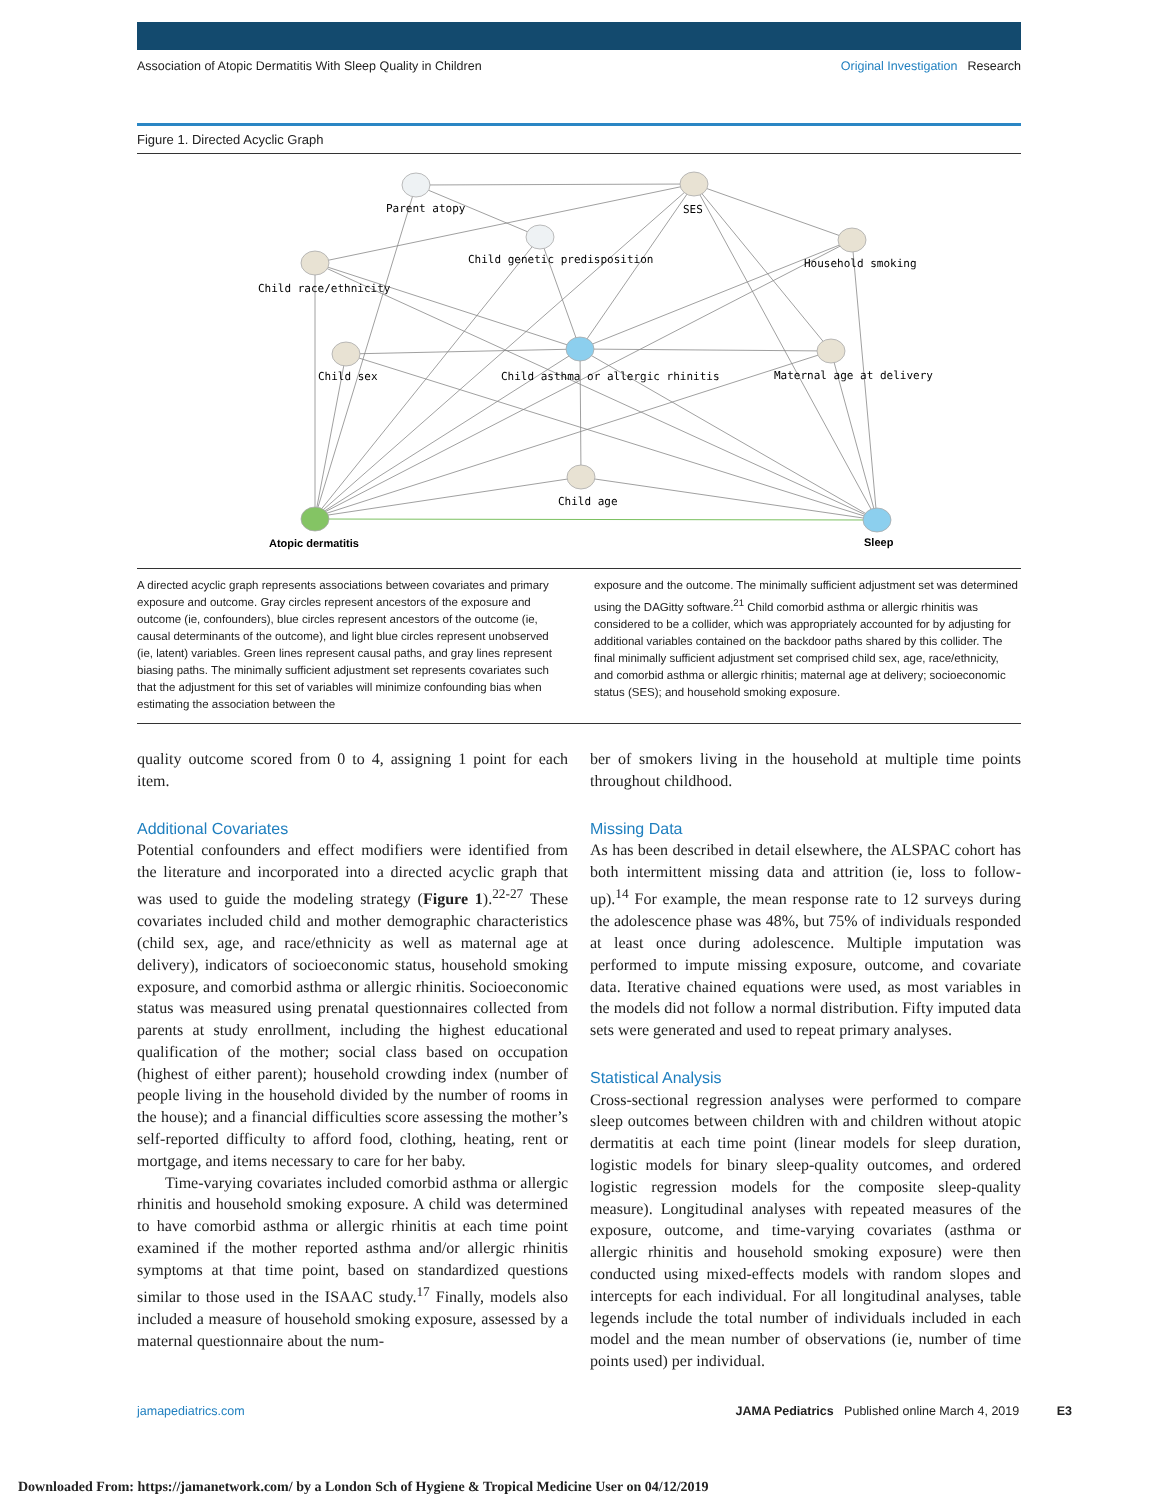Association of Atopic Dermatitis With Sleep Quality in Children
Original Investigation Research
Figure 1. Directed Acyclic Graph
Parent atopy
SES
Child genetic predisposition
Household smoking
Child race/ethnicity
Child sex
Child asthma or allergic rhinitis
Maternal age at delivery
Child age
Atopic dermatitis
Sleep
A directed acyclic graph represents associations between covariates and primary exposure and outcome. Gray circles represent ancestors of the exposure and outcome (ie, confounders), blue circles represent ancestors of the outcome (ie, causal determinants of the outcome), and light blue circles represent unobserved (ie, latent) variables. Green lines represent causal paths, and gray lines represent biasing paths. The minimally sufficient adjustment set represents covariates such that the adjustment for this set of variables will minimize confounding bias when estimating the association between the
exposure and the outcome. The minimally sufficient adjustment set was determined using the DAGitty software.<sup>21</sup> Child comorbid asthma or allergic rhinitis was considered to be a collider, which was appropriately accounted for by adjusting for additional variables contained on the backdoor paths shared by this collider. The final minimally sufficient adjustment set comprised child sex, age, race/ethnicity, and comorbid asthma or allergic rhinitis; maternal age at delivery; socioeconomic status (SES); and household smoking exposure.
quality outcome scored from 0 to 4, assigning 1 point for each item.
Additional Covariates
Potential confounders and effect modifiers were identified from the literature and incorporated into a directed acyclic graph that was used to guide the modeling strategy (Figure 1).<sup>22-27</sup> These covariates included child and mother demographic characteristics (child sex, age, and race/ethnicity as well as maternal age at delivery), indicators of socioeconomic status, household smoking exposure, and comorbid asthma or allergic rhinitis. Socioeconomic status was measured using prenatal questionnaires collected from parents at study enrollment, including the highest educational qualification of the mother; social class based on occupation (highest of either parent); household crowding index (number of people living in the household divided by the number of rooms in the house); and a financial difficulties score assessing the mother’s self-reported difficulty to afford food, clothing, heating, rent or mortgage, and items necessary to care for her baby.
Time-varying covariates included comorbid asthma or allergic rhinitis and household smoking exposure. A child was determined to have comorbid asthma or allergic rhinitis at each time point examined if the mother reported asthma and/or allergic rhinitis symptoms at that time point, based on standardized questions similar to those used in the ISAAC study.<sup>17</sup> Finally, models also included a measure of household smoking exposure, assessed by a maternal questionnaire about the num-
ber of smokers living in the household at multiple time points throughout childhood.
Missing Data
As has been described in detail elsewhere, the ALSPAC cohort has both intermittent missing data and attrition (ie, loss to follow-up).<sup>14</sup> For example, the mean response rate to 12 surveys during the adolescence phase was 48%, but 75% of individuals responded at least once during adolescence. Multiple imputation was performed to impute missing exposure, outcome, and covariate data. Iterative chained equations were used, as most variables in the models did not follow a normal distribution. Fifty imputed data sets were generated and used to repeat primary analyses.
Statistical Analysis
Cross-sectional regression analyses were performed to compare sleep outcomes between children with and children without atopic dermatitis at each time point (linear models for sleep duration, logistic models for binary sleep-quality outcomes, and ordered logistic regression models for the composite sleep-quality measure). Longitudinal analyses with repeated measures of the exposure, outcome, and time-varying covariates (asthma or allergic rhinitis and household smoking exposure) were then conducted using mixed-effects models with random slopes and intercepts for each individual. For all longitudinal analyses, table legends include the total number of individuals included in each model and the mean number of observations (ie, number of time points used) per individual.
jamapediatrics.com JAMA Pediatrics Published online March 4, 2019 E3
Downloaded From: https://jamanetwork.com/ by a London Sch of Hygiene & Tropical Medicine User on 04/12/2019